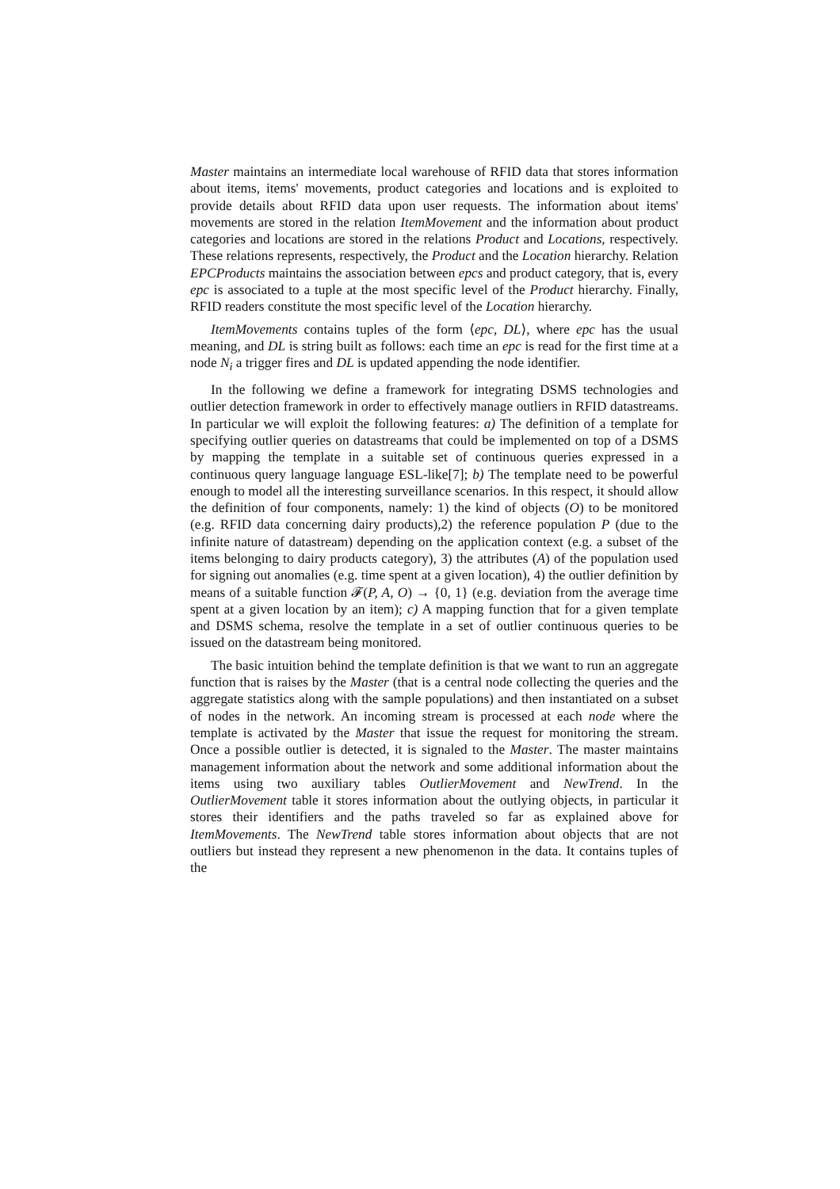Master maintains an intermediate local warehouse of RFID data that stores information about items, items' movements, product categories and locations and is exploited to provide details about RFID data upon user requests. The information about items' movements are stored in the relation ItemMovement and the information about product categories and locations are stored in the relations Product and Locations, respectively. These relations represents, respectively, the Product and the Location hierarchy. Relation EPCProducts maintains the association between epcs and product category, that is, every epc is associated to a tuple at the most specific level of the Product hierarchy. Finally, RFID readers constitute the most specific level of the Location hierarchy.
ItemMovements contains tuples of the form ⟨epc, DL⟩, where epc has the usual meaning, and DL is string built as follows: each time an epc is read for the first time at a node N<sub>i</sub> a trigger fires and DL is updated appending the node identifier.
In the following we define a framework for integrating DSMS technologies and outlier detection framework in order to effectively manage outliers in RFID datastreams. In particular we will exploit the following features: a) The definition of a template for specifying outlier queries on datastreams that could be implemented on top of a DSMS by mapping the template in a suitable set of continuous queries expressed in a continuous query language language ESL-like[7]; b) The template need to be powerful enough to model all the interesting surveillance scenarios. In this respect, it should allow the definition of four components, namely: 1) the kind of objects (O) to be monitored (e.g. RFID data concerning dairy products),2) the reference population P (due to the infinite nature of datastream) depending on the application context (e.g. a subset of the items belonging to dairy products category), 3) the attributes (A) of the population used for signing out anomalies (e.g. time spent at a given location), 4) the outlier definition by means of a suitable function 𝓕(P, A, O) → {0, 1} (e.g. deviation from the average time spent at a given location by an item); c) A mapping function that for a given template and DSMS schema, resolve the template in a set of outlier continuous queries to be issued on the datastream being monitored.
The basic intuition behind the template definition is that we want to run an aggregate function that is raises by the Master (that is a central node collecting the queries and the aggregate statistics along with the sample populations) and then instantiated on a subset of nodes in the network. An incoming stream is processed at each node where the template is activated by the Master that issue the request for monitoring the stream. Once a possible outlier is detected, it is signaled to the Master. The master maintains management information about the network and some additional information about the items using two auxiliary tables OutlierMovement and NewTrend. In the OutlierMovement table it stores information about the outlying objects, in particular it stores their identifiers and the paths traveled so far as explained above for ItemMovements. The NewTrend table stores information about objects that are not outliers but instead they represent a new phenomenon in the data. It contains tuples of the